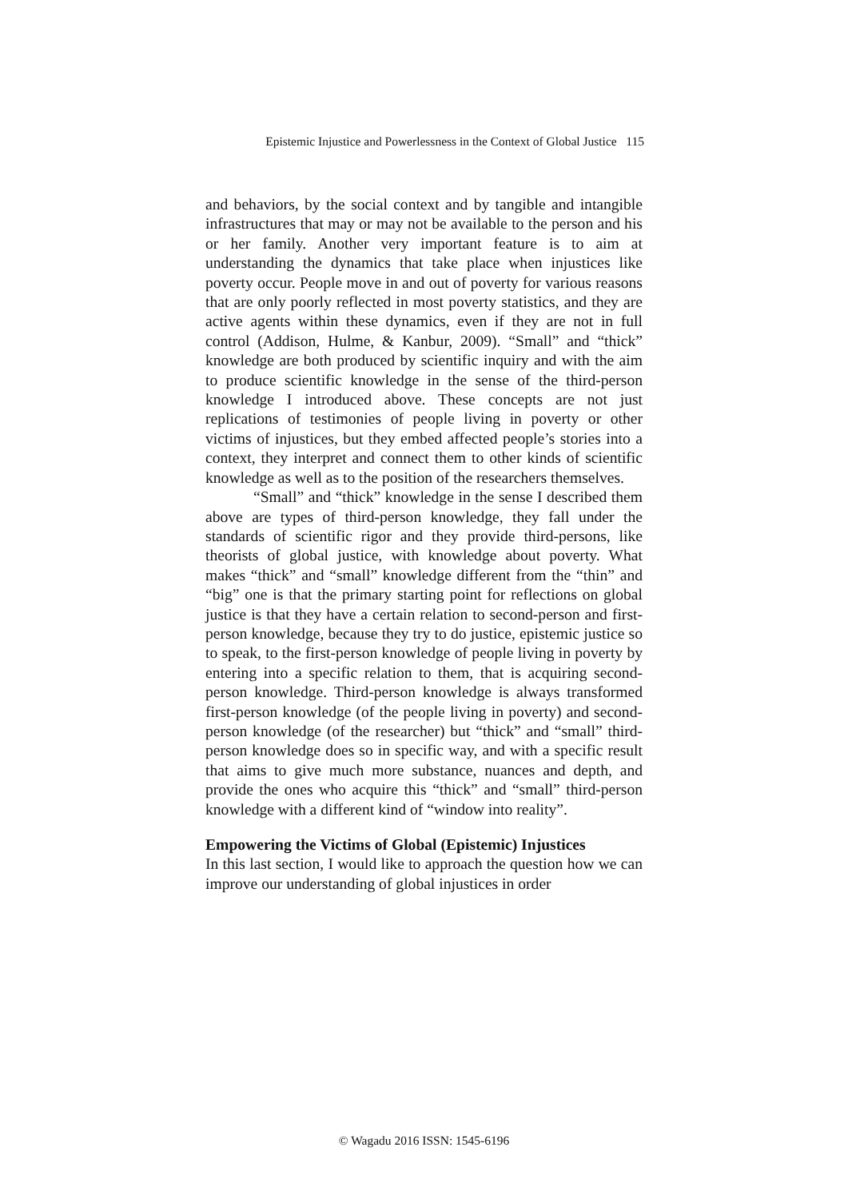Epistemic Injustice and Powerlessness in the Context of Global Justice 115
and behaviors, by the social context and by tangible and intangible infrastructures that may or may not be available to the person and his or her family. Another very important feature is to aim at understanding the dynamics that take place when injustices like poverty occur. People move in and out of poverty for various reasons that are only poorly reflected in most poverty statistics, and they are active agents within these dynamics, even if they are not in full control (Addison, Hulme, & Kanbur, 2009). “Small” and “thick” knowledge are both produced by scientific inquiry and with the aim to produce scientific knowledge in the sense of the third-person knowledge I introduced above. These concepts are not just replications of testimonies of people living in poverty or other victims of injustices, but they embed affected people’s stories into a context, they interpret and connect them to other kinds of scientific knowledge as well as to the position of the researchers themselves.
“Small” and “thick” knowledge in the sense I described them above are types of third-person knowledge, they fall under the standards of scientific rigor and they provide third-persons, like theorists of global justice, with knowledge about poverty. What makes “thick” and “small” knowledge different from the “thin” and “big” one is that the primary starting point for reflections on global justice is that they have a certain relation to second-person and first-person knowledge, because they try to do justice, epistemic justice so to speak, to the first-person knowledge of people living in poverty by entering into a specific relation to them, that is acquiring second-person knowledge. Third-person knowledge is always transformed first-person knowledge (of the people living in poverty) and second-person knowledge (of the researcher) but “thick” and “small” third-person knowledge does so in specific way, and with a specific result that aims to give much more substance, nuances and depth, and provide the ones who acquire this “thick” and “small” third-person knowledge with a different kind of “window into reality”.
Empowering the Victims of Global (Epistemic) Injustices
In this last section, I would like to approach the question how we can improve our understanding of global injustices in order
© Wagadu 2016 ISSN: 1545-6196